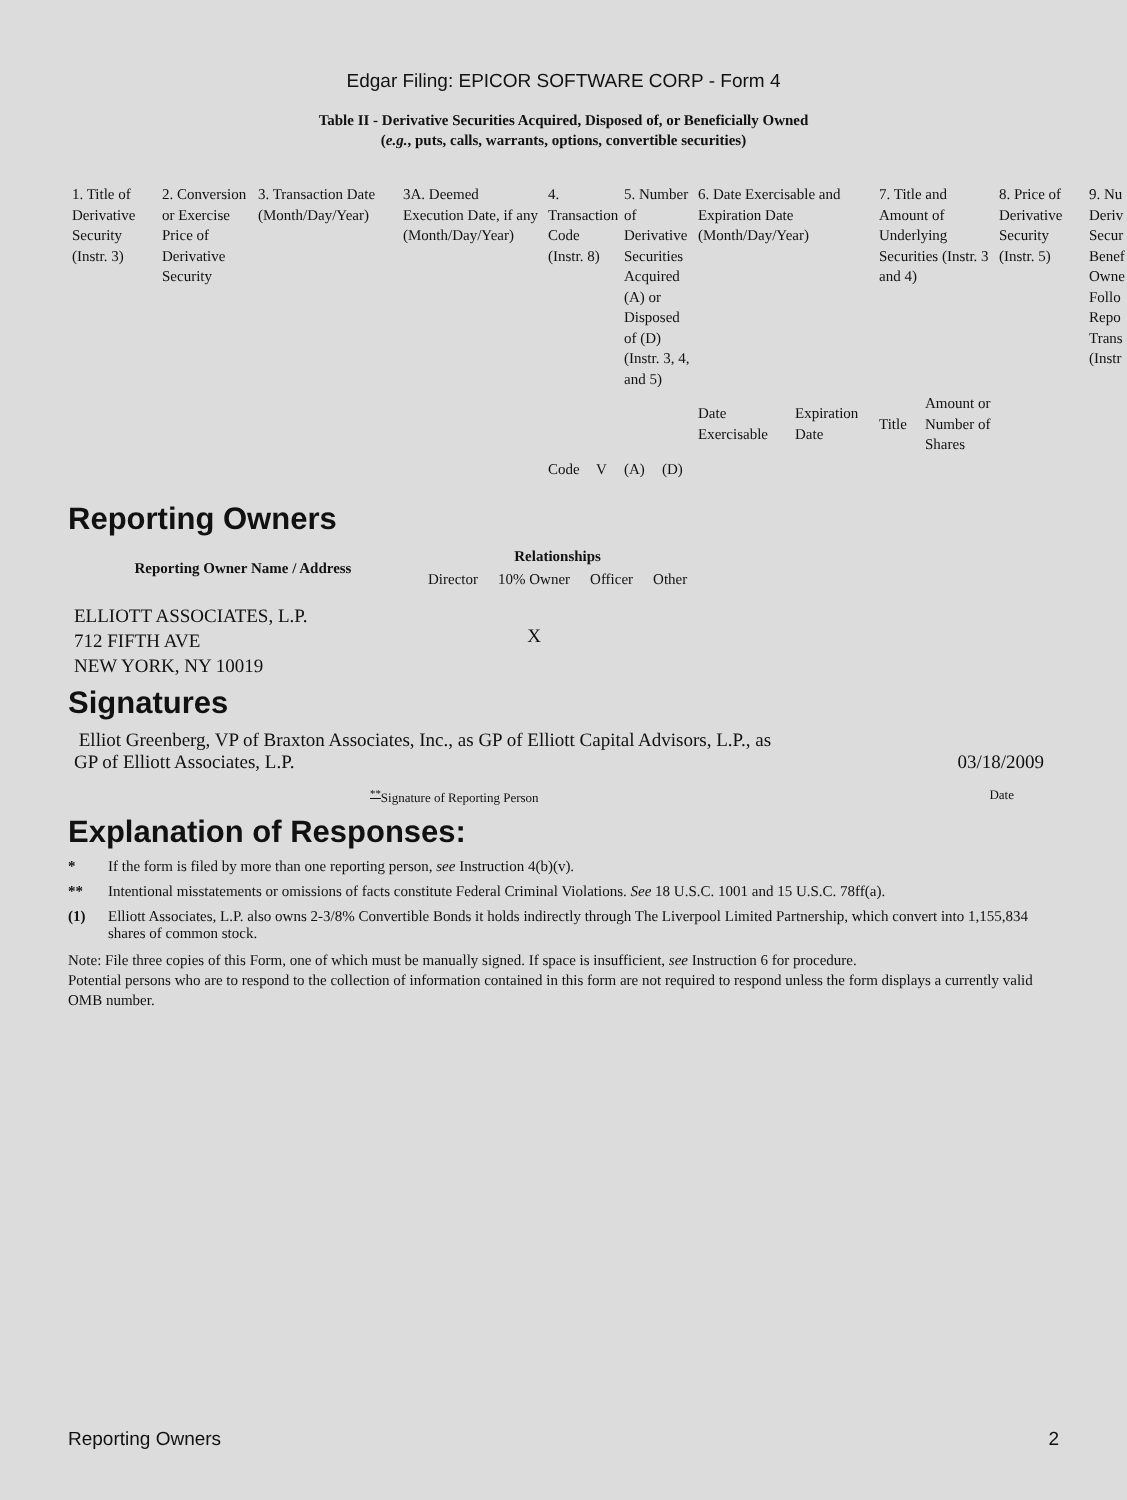Edgar Filing: EPICOR SOFTWARE CORP - Form 4
Table II - Derivative Securities Acquired, Disposed of, or Beneficially Owned
(e.g., puts, calls, warrants, options, convertible securities)
| 1. Title of Derivative Security (Instr. 3) | 2. Conversion or Exercise Price of Derivative Security | 3. Transaction Date (Month/Day/Year) | 3A. Deemed Execution Date, if any (Month/Day/Year) | 4. Transaction Code (Instr. 8) | | 5. Number of Derivative Securities Acquired (A) or Disposed of (D) (Instr. 3, 4, and 5) | | 6. Date Exercisable and Expiration Date (Month/Day/Year) | | 7. Title and Amount of Underlying Securities (Instr. 3 and 4) | | 8. Price of Derivative Security (Instr. 5) | 9. Nu Deriv Secur Benef Owne Follo Repo Trans (Instr |
| | | | | | | | | Date Exercisable | Expiration Date | Title | Amount or Number of Shares | | |
| | | | | Code | V | (A) | (D) | | | | | | |
Reporting Owners
| Reporting Owner Name / Address | Relationships | | | |
| --- | --- | --- | --- | --- |
| | Director | 10% Owner | Officer | Other |
| ELLIOTT ASSOCIATES, L.P. 712 FIFTH AVE NEW YORK, NY 10019 | | X | | |
Signatures
Elliot Greenberg, VP of Braxton Associates, Inc., as GP of Elliott Capital Advisors, L.P., as
GP of Elliott Associates, L.P.
03/18/2009
<sup>**</sup> Signature of Reporting Person
Date
Explanation of Responses:
* If the form is filed by more than one reporting person, see Instruction 4(b)(v).
** Intentional misstatements or omissions of facts constitute Federal Criminal Violations. See 18 U.S.C. 1001 and 15 U.S.C. 78ff(a).
(1) Elliott Associates, L.P. also owns 2-3/8% Convertible Bonds it holds indirectly through The Liverpool Limited Partnership, which convert into 1,155,834 shares of common stock.
Note: File three copies of this Form, one of which must be manually signed. If space is insufficient, see Instruction 6 for procedure.
Potential persons who are to respond to the collection of information contained in this form are not required to respond unless the form displays a currently valid OMB number.
Reporting Owners 2